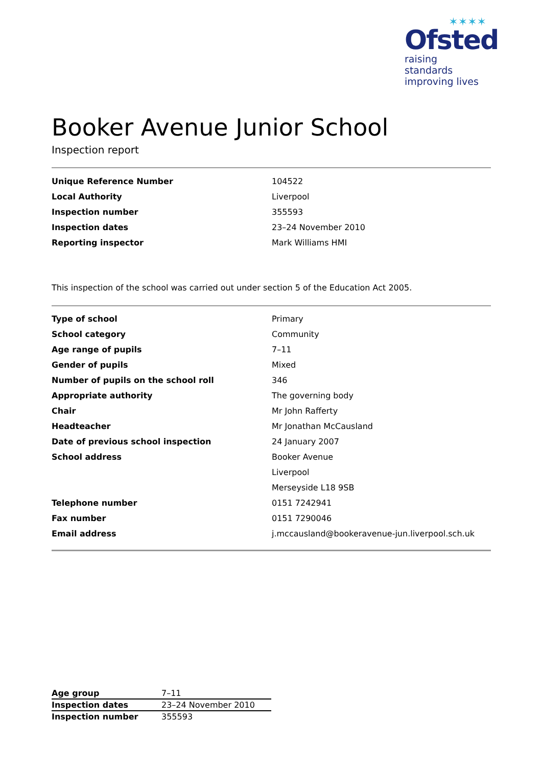✶✶✶✶
Ofsted
raising standards
improving lives
Booker Avenue Junior School
Inspection report
| Unique Reference Number | 104522 |
| Local Authority | Liverpool |
| Inspection number | 355593 |
| Inspection dates | 23–24 November 2010 |
| Reporting inspector | Mark Williams HMI |
This inspection of the school was carried out under section 5 of the Education Act 2005.
| Type of school | Primary |
| School category | Community |
| Age range of pupils | 7–11 |
| Gender of pupils | Mixed |
| Number of pupils on the school roll | 346 |
| Appropriate authority | The governing body |
| Chair | Mr John Rafferty |
| Headteacher | Mr Jonathan McCausland |
| Date of previous school inspection | 24 January 2007 |
| School address | Booker Avenue |
| | Liverpool |
| | Merseyside L18 9SB |
| Telephone number | 0151 7242941 |
| Fax number | 0151 7290046 |
| Email address | j.mccausland@bookeravenue-jun.liverpool.sch.uk |
| Age group | 7–11 |
| Inspection dates | 23–24 November 2010 |
| Inspection number | 355593 |